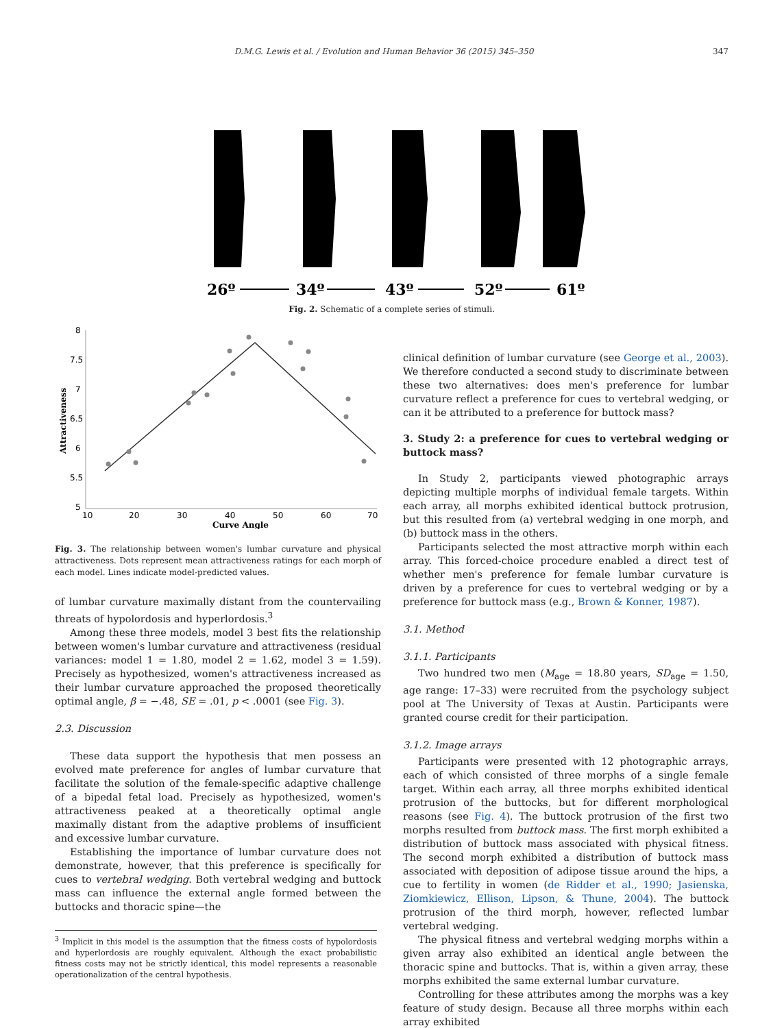D.M.G. Lewis et al. / Evolution and Human Behavior 36 (2015) 345–350 347
26º
34º
43º
52º
61º
Fig. 2. Schematic of a complete series of stimuli.
8
7.5
7
6.5
6
5.5
5
10
20
30
40
50
60
70
Curve Angle
Attractiveness
Fig. 3. The relationship between women's lumbar curvature and physical attractiveness. Dots represent mean attractiveness ratings for each morph of each model. Lines indicate model-predicted values.
of lumbar curvature maximally distant from the countervailing threats of hypolordosis and hyperlordosis.<sup>3</sup>
Among these three models, model 3 best fits the relationship between women's lumbar curvature and attractiveness (residual variances: model 1 = 1.80, model 2 = 1.62, model 3 = 1.59). Precisely as hypothesized, women's attractiveness increased as their lumbar curvature approached the proposed theoretically optimal angle, β = −.48, SE = .01, p < .0001 (see Fig. 3).
2.3. Discussion
These data support the hypothesis that men possess an evolved mate preference for angles of lumbar curvature that facilitate the solution of the female-specific adaptive challenge of a bipedal fetal load. Precisely as hypothesized, women's attractiveness peaked at a theoretically optimal angle maximally distant from the adaptive problems of insufficient and excessive lumbar curvature.
Establishing the importance of lumbar curvature does not demonstrate, however, that this preference is specifically for cues to vertebral wedging. Both vertebral wedging and buttock mass can influence the external angle formed between the buttocks and thoracic spine—the
<sup>3</sup> Implicit in this model is the assumption that the fitness costs of hypolordosis and hyperlordosis are roughly equivalent. Although the exact probabilistic fitness costs may not be strictly identical, this model represents a reasonable operationalization of the central hypothesis.
clinical definition of lumbar curvature (see George et al., 2003). We therefore conducted a second study to discriminate between these two alternatives: does men's preference for lumbar curvature reflect a preference for cues to vertebral wedging, or can it be attributed to a preference for buttock mass?
3. Study 2: a preference for cues to vertebral wedging or buttock mass?
In Study 2, participants viewed photographic arrays depicting multiple morphs of individual female targets. Within each array, all morphs exhibited identical buttock protrusion, but this resulted from (a) vertebral wedging in one morph, and (b) buttock mass in the others.
Participants selected the most attractive morph within each array. This forced-choice procedure enabled a direct test of whether men's preference for female lumbar curvature is driven by a preference for cues to vertebral wedging or by a preference for buttock mass (e.g., Brown & Konner, 1987).
3.1. Method
3.1.1. Participants
Two hundred two men (M<sub>age</sub> = 18.80 years, SD<sub>age</sub> = 1.50, age range: 17–33) were recruited from the psychology subject pool at The University of Texas at Austin. Participants were granted course credit for their participation.
3.1.2. Image arrays
Participants were presented with 12 photographic arrays, each of which consisted of three morphs of a single female target. Within each array, all three morphs exhibited identical protrusion of the buttocks, but for different morphological reasons (see Fig. 4). The buttock protrusion of the first two morphs resulted from buttock mass. The first morph exhibited a distribution of buttock mass associated with physical fitness. The second morph exhibited a distribution of buttock mass associated with deposition of adipose tissue around the hips, a cue to fertility in women (de Ridder et al., 1990; Jasienska, Ziomkiewicz, Ellison, Lipson, & Thune, 2004). The buttock protrusion of the third morph, however, reflected lumbar vertebral wedging.
The physical fitness and vertebral wedging morphs within a given array also exhibited an identical angle between the thoracic spine and buttocks. That is, within a given array, these morphs exhibited the same external lumbar curvature.
Controlling for these attributes among the morphs was a key feature of study design. Because all three morphs within each array exhibited